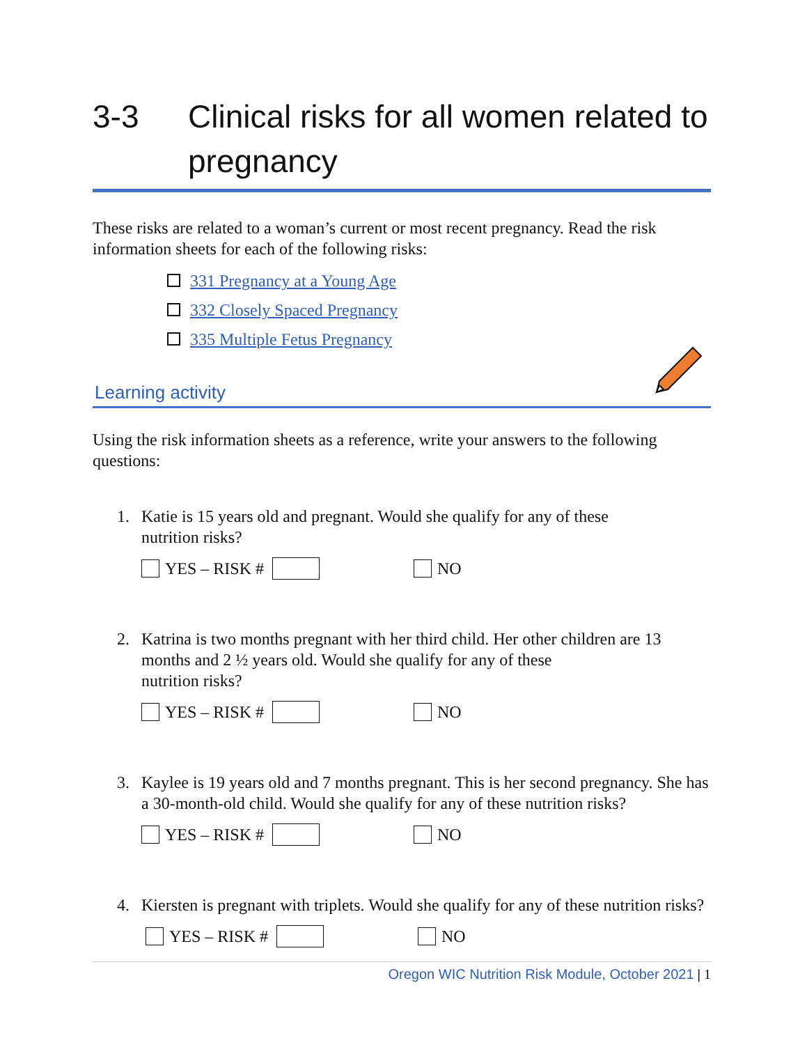3-3 Clinical risks for all women related to pregnancy
These risks are related to a woman’s current or most recent pregnancy. Read the risk information sheets for each of the following risks:
331 Pregnancy at a Young Age
332 Closely Spaced Pregnancy
335 Multiple Fetus Pregnancy
Learning activity
Using the risk information sheets as a reference, write your answers to the following questions:
1. Katie is 15 years old and pregnant. Would she qualify for any of these
nutrition risks?
YES – RISK # NO
2. Katrina is two months pregnant with her third child. Her other children are 13 months and 2 ½ years old. Would she qualify for any of these
nutrition risks?
YES – RISK # NO
3. Kaylee is 19 years old and 7 months pregnant. This is her second pregnancy. She has a 30-month-old child. Would she qualify for any of these nutrition risks?
YES – RISK # NO
4. Kiersten is pregnant with triplets. Would she qualify for any of these nutrition risks?
YES – RISK # NO
Oregon WIC Nutrition Risk Module, October 2021 | 1